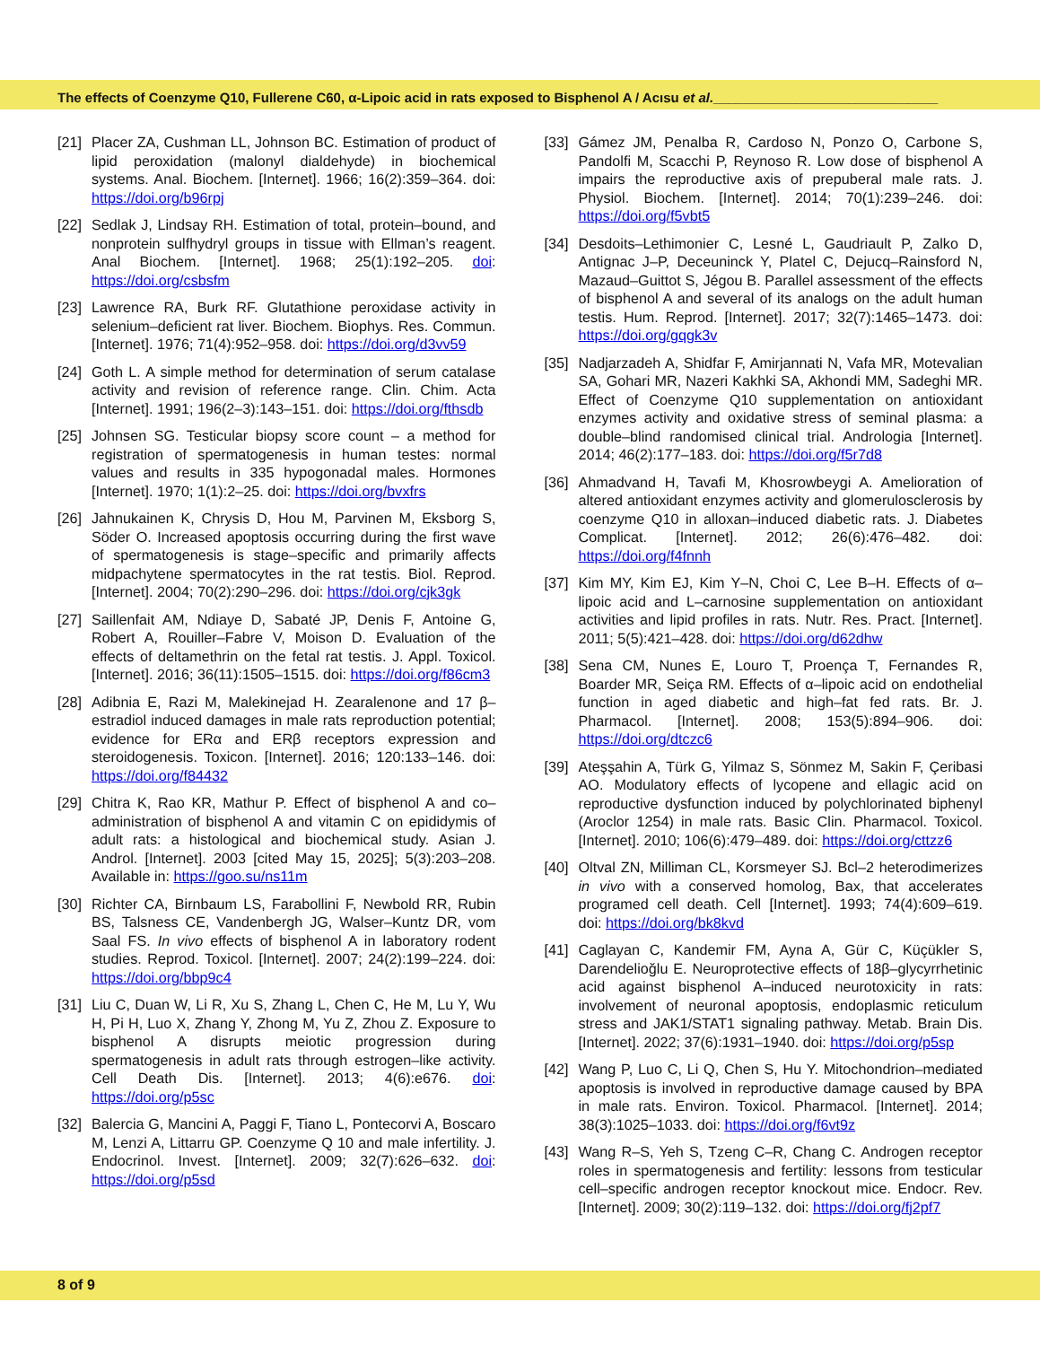The effects of Coenzyme Q10, Fullerene C60, α-Lipoic acid in rats exposed to Bisphenol A / Acısu et al.______________________________
[21] Placer ZA, Cushman LL, Johnson BC. Estimation of product of lipid peroxidation (malonyl dialdehyde) in biochemical systems. Anal. Biochem. [Internet]. 1966; 16(2):359–364. doi: https://doi.org/b96rpj
[22] Sedlak J, Lindsay RH. Estimation of total, protein–bound, and nonprotein sulfhydryl groups in tissue with Ellman’s reagent. Anal Biochem. [Internet]. 1968; 25(1):192–205. doi: https://doi.org/csbsfm
[23] Lawrence RA, Burk RF. Glutathione peroxidase activity in selenium–deficient rat liver. Biochem. Biophys. Res. Commun. [Internet]. 1976; 71(4):952–958. doi: https://doi.org/d3vv59
[24] Goth L. A simple method for determination of serum catalase activity and revision of reference range. Clin. Chim. Acta [Internet]. 1991; 196(2–3):143–151. doi: https://doi.org/fthsdb
[25] Johnsen SG. Testicular biopsy score count – a method for registration of spermatogenesis in human testes: normal values and results in 335 hypogonadal males. Hormones [Internet]. 1970; 1(1):2–25. doi: https://doi.org/bvxfrs
[26] Jahnukainen K, Chrysis D, Hou M, Parvinen M, Eksborg S, Söder O. Increased apoptosis occurring during the first wave of spermatogenesis is stage–specific and primarily affects midpachytene spermatocytes in the rat testis. Biol. Reprod. [Internet]. 2004; 70(2):290–296. doi: https://doi.org/cjk3gk
[27] Saillenfait AM, Ndiaye D, Sabaté JP, Denis F, Antoine G, Robert A, Rouiller–Fabre V, Moison D. Evaluation of the effects of deltamethrin on the fetal rat testis. J. Appl. Toxicol. [Internet]. 2016; 36(11):1505–1515. doi: https://doi.org/f86cm3
[28] Adibnia E, Razi M, Malekinejad H. Zearalenone and 17 β–estradiol induced damages in male rats reproduction potential; evidence for ERα and ERβ receptors expression and steroidogenesis. Toxicon. [Internet]. 2016; 120:133–146. doi: https://doi.org/f84432
[29] Chitra K, Rao KR, Mathur P. Effect of bisphenol A and co–administration of bisphenol A and vitamin C on epididymis of adult rats: a histological and biochemical study. Asian J. Androl. [Internet]. 2003 [cited May 15, 2025]; 5(3):203–208. Available in: https://goo.su/ns11m
[30] Richter CA, Birnbaum LS, Farabollini F, Newbold RR, Rubin BS, Talsness CE, Vandenbergh JG, Walser–Kuntz DR, vom Saal FS. In vivo effects of bisphenol A in laboratory rodent studies. Reprod. Toxicol. [Internet]. 2007; 24(2):199–224. doi: https://doi.org/bbp9c4
[31] Liu C, Duan W, Li R, Xu S, Zhang L, Chen C, He M, Lu Y, Wu H, Pi H, Luo X, Zhang Y, Zhong M, Yu Z, Zhou Z. Exposure to bisphenol A disrupts meiotic progression during spermatogenesis in adult rats through estrogen–like activity. Cell Death Dis. [Internet]. 2013; 4(6):e676. doi: https://doi.org/p5sc
[32] Balercia G, Mancini A, Paggi F, Tiano L, Pontecorvi A, Boscaro M, Lenzi A, Littarru GP. Coenzyme Q 10 and male infertility. J. Endocrinol. Invest. [Internet]. 2009; 32(7):626–632. doi: https://doi.org/p5sd
[33] Gámez JM, Penalba R, Cardoso N, Ponzo O, Carbone S, Pandolfi M, Scacchi P, Reynoso R. Low dose of bisphenol A impairs the reproductive axis of prepuberal male rats. J. Physiol. Biochem. [Internet]. 2014; 70(1):239–246. doi: https://doi.org/f5vbt5
[34] Desdoits–Lethimonier C, Lesné L, Gaudriault P, Zalko D, Antignac J–P, Deceuninck Y, Platel C, Dejucq–Rainsford N, Mazaud–Guittot S, Jégou B. Parallel assessment of the effects of bisphenol A and several of its analogs on the adult human testis. Hum. Reprod. [Internet]. 2017; 32(7):1465–1473. doi: https://doi.org/gqgk3v
[35] Nadjarzadeh A, Shidfar F, Amirjannati N, Vafa MR, Motevalian SA, Gohari MR, Nazeri Kakhki SA, Akhondi MM, Sadeghi MR. Effect of Coenzyme Q10 supplementation on antioxidant enzymes activity and oxidative stress of seminal plasma: a double–blind randomised clinical trial. Andrologia [Internet]. 2014; 46(2):177–183. doi: https://doi.org/f5r7d8
[36] Ahmadvand H, Tavafi M, Khosrowbeygi A. Amelioration of altered antioxidant enzymes activity and glomerulosclerosis by coenzyme Q10 in alloxan–induced diabetic rats. J. Diabetes Complicat. [Internet]. 2012; 26(6):476–482. doi: https://doi.org/f4fnnh
[37] Kim MY, Kim EJ, Kim Y–N, Choi C, Lee B–H. Effects of α–lipoic acid and L–carnosine supplementation on antioxidant activities and lipid profiles in rats. Nutr. Res. Pract. [Internet]. 2011; 5(5):421–428. doi: https://doi.org/d62dhw
[38] Sena CM, Nunes E, Louro T, Proença T, Fernandes R, Boarder MR, Seiça RM. Effects of α–lipoic acid on endothelial function in aged diabetic and high–fat fed rats. Br. J. Pharmacol. [Internet]. 2008; 153(5):894–906. doi: https://doi.org/dtczc6
[39] Ateşşahin A, Türk G, Yilmaz S, Sönmez M, Sakin F, Çeribasi AO. Modulatory effects of lycopene and ellagic acid on reproductive dysfunction induced by polychlorinated biphenyl (Aroclor 1254) in male rats. Basic Clin. Pharmacol. Toxicol. [Internet]. 2010; 106(6):479–489. doi: https://doi.org/cttzz6
[40] Oltval ZN, Milliman CL, Korsmeyer SJ. Bcl–2 heterodimerizes in vivo with a conserved homolog, Bax, that accelerates programed cell death. Cell [Internet]. 1993; 74(4):609–619. doi: https://doi.org/bk8kvd
[41] Caglayan C, Kandemir FM, Ayna A, Gür C, Küçükler S, Darendelioğlu E. Neuroprotective effects of 18β–glycyrrhetinic acid against bisphenol A–induced neurotoxicity in rats: involvement of neuronal apoptosis, endoplasmic reticulum stress and JAK1/STAT1 signaling pathway. Metab. Brain Dis. [Internet]. 2022; 37(6):1931–1940. doi: https://doi.org/p5sp
[42] Wang P, Luo C, Li Q, Chen S, Hu Y. Mitochondrion–mediated apoptosis is involved in reproductive damage caused by BPA in male rats. Environ. Toxicol. Pharmacol. [Internet]. 2014; 38(3):1025–1033. doi: https://doi.org/f6vt9z
[43] Wang R–S, Yeh S, Tzeng C–R, Chang C. Androgen receptor roles in spermatogenesis and fertility: lessons from testicular cell–specific androgen receptor knockout mice. Endocr. Rev. [Internet]. 2009; 30(2):119–132. doi: https://doi.org/fj2pf7
8 of 9